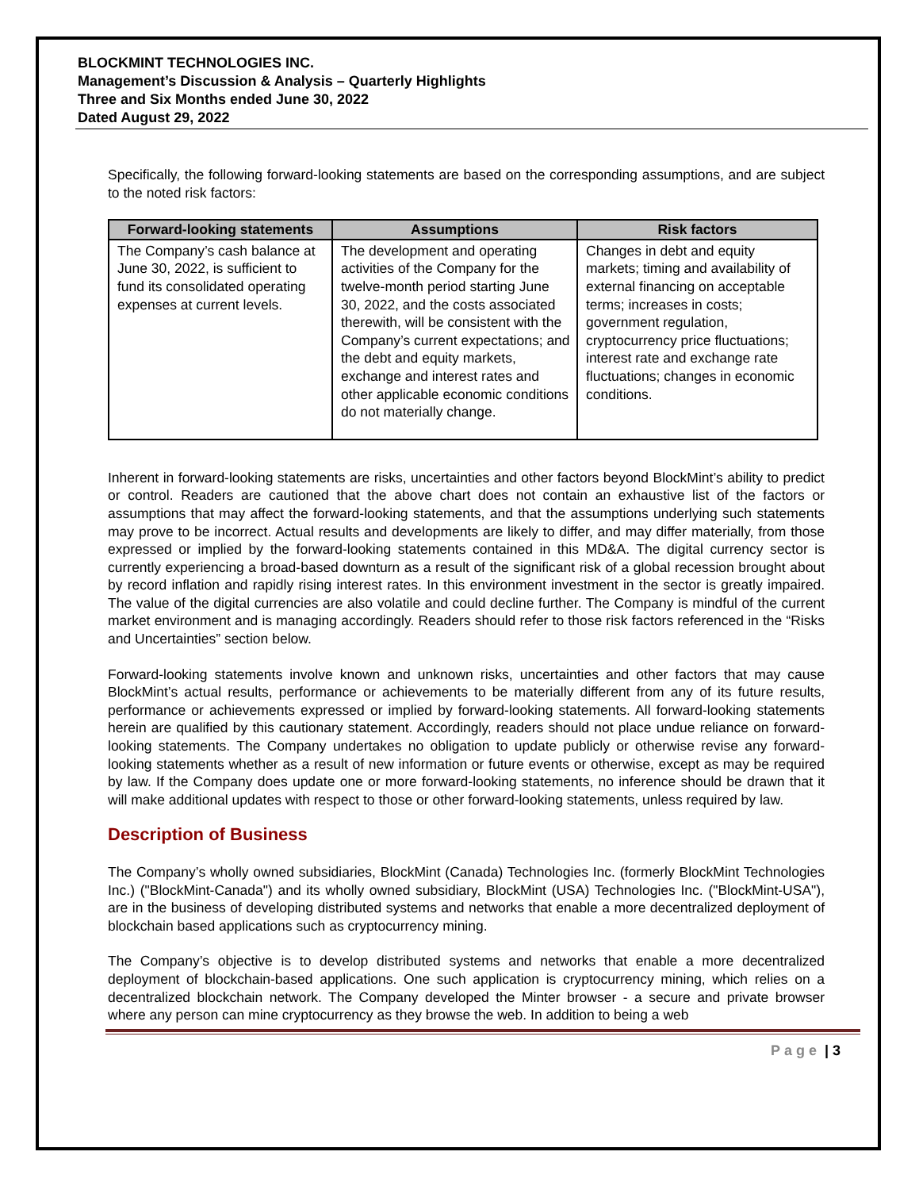BLOCKMINT TECHNOLOGIES INC.
Management’s Discussion & Analysis – Quarterly Highlights
Three and Six Months ended June 30, 2022
Dated August 29, 2022
Specifically, the following forward-looking statements are based on the corresponding assumptions, and are subject to the noted risk factors:
| Forward-looking statements | Assumptions | Risk factors |
| --- | --- | --- |
| The Company’s cash balance at June 30, 2022, is sufficient to fund its consolidated operating expenses at current levels. | The development and operating activities of the Company for the twelve-month period starting June 30, 2022, and the costs associated therewith, will be consistent with the Company’s current expectations; and the debt and equity markets, exchange and interest rates and other applicable economic conditions do not materially change. | Changes in debt and equity markets; timing and availability of external financing on acceptable terms; increases in costs; government regulation, cryptocurrency price fluctuations; interest rate and exchange rate fluctuations; changes in economic conditions. |
Inherent in forward-looking statements are risks, uncertainties and other factors beyond BlockMint’s ability to predict or control. Readers are cautioned that the above chart does not contain an exhaustive list of the factors or assumptions that may affect the forward-looking statements, and that the assumptions underlying such statements may prove to be incorrect. Actual results and developments are likely to differ, and may differ materially, from those expressed or implied by the forward-looking statements contained in this MD&A. The digital currency sector is currently experiencing a broad-based downturn as a result of the significant risk of a global recession brought about by record inflation and rapidly rising interest rates. In this environment investment in the sector is greatly impaired. The value of the digital currencies are also volatile and could decline further. The Company is mindful of the current market environment and is managing accordingly. Readers should refer to those risk factors referenced in the “Risks and Uncertainties” section below.
Forward-looking statements involve known and unknown risks, uncertainties and other factors that may cause BlockMint’s actual results, performance or achievements to be materially different from any of its future results, performance or achievements expressed or implied by forward-looking statements. All forward-looking statements herein are qualified by this cautionary statement. Accordingly, readers should not place undue reliance on forward-looking statements. The Company undertakes no obligation to update publicly or otherwise revise any forward-looking statements whether as a result of new information or future events or otherwise, except as may be required by law. If the Company does update one or more forward-looking statements, no inference should be drawn that it will make additional updates with respect to those or other forward-looking statements, unless required by law.
Description of Business
The Company’s wholly owned subsidiaries, BlockMint (Canada) Technologies Inc. (formerly BlockMint Technologies Inc.) ("BlockMint-Canada") and its wholly owned subsidiary, BlockMint (USA) Technologies Inc. ("BlockMint-USA"), are in the business of developing distributed systems and networks that enable a more decentralized deployment of blockchain based applications such as cryptocurrency mining.
The Company’s objective is to develop distributed systems and networks that enable a more decentralized deployment of blockchain-based applications. One such application is cryptocurrency mining, which relies on a decentralized blockchain network. The Company developed the Minter browser - a secure and private browser where any person can mine cryptocurrency as they browse the web. In addition to being a web
Page | 3